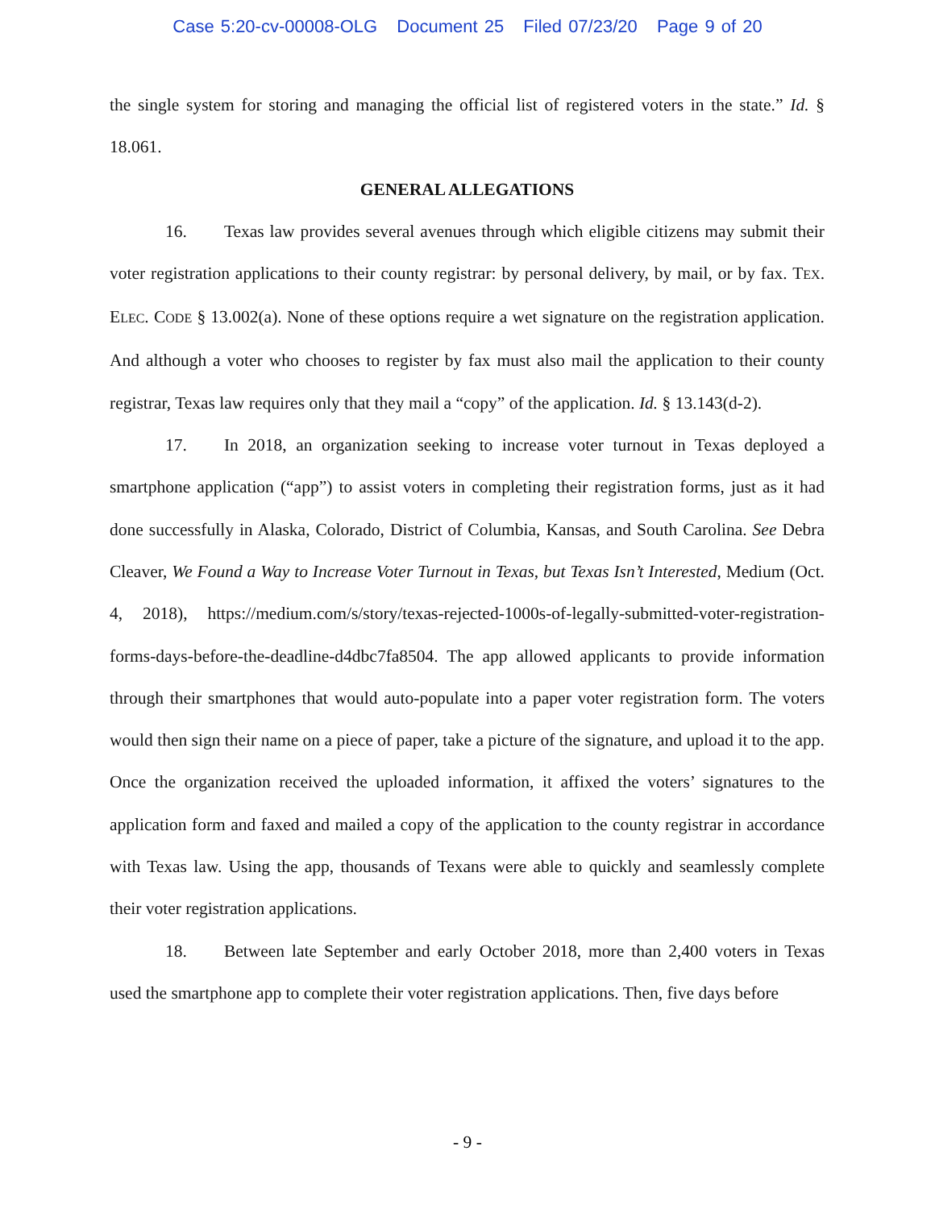Case 5:20-cv-00008-OLG Document 25 Filed 07/23/20 Page 9 of 20
the single system for storing and managing the official list of registered voters in the state.” Id. § 18.061.
GENERAL ALLEGATIONS
16. Texas law provides several avenues through which eligible citizens may submit their voter registration applications to their county registrar: by personal delivery, by mail, or by fax. TEX. ELEC. CODE § 13.002(a). None of these options require a wet signature on the registration application. And although a voter who chooses to register by fax must also mail the application to their county registrar, Texas law requires only that they mail a “copy” of the application. Id. § 13.143(d-2).
17. In 2018, an organization seeking to increase voter turnout in Texas deployed a smartphone application (“app”) to assist voters in completing their registration forms, just as it had done successfully in Alaska, Colorado, District of Columbia, Kansas, and South Carolina. See Debra Cleaver, We Found a Way to Increase Voter Turnout in Texas, but Texas Isn’t Interested, Medium (Oct. 4, 2018), https://medium.com/s/story/texas-rejected-1000s-of-legally-submitted-voter-registration-forms-days-before-the-deadline-d4dbc7fa8504. The app allowed applicants to provide information through their smartphones that would auto-populate into a paper voter registration form. The voters would then sign their name on a piece of paper, take a picture of the signature, and upload it to the app. Once the organization received the uploaded information, it affixed the voters’ signatures to the application form and faxed and mailed a copy of the application to the county registrar in accordance with Texas law. Using the app, thousands of Texans were able to quickly and seamlessly complete their voter registration applications.
18. Between late September and early October 2018, more than 2,400 voters in Texas used the smartphone app to complete their voter registration applications. Then, five days before
- 9 -